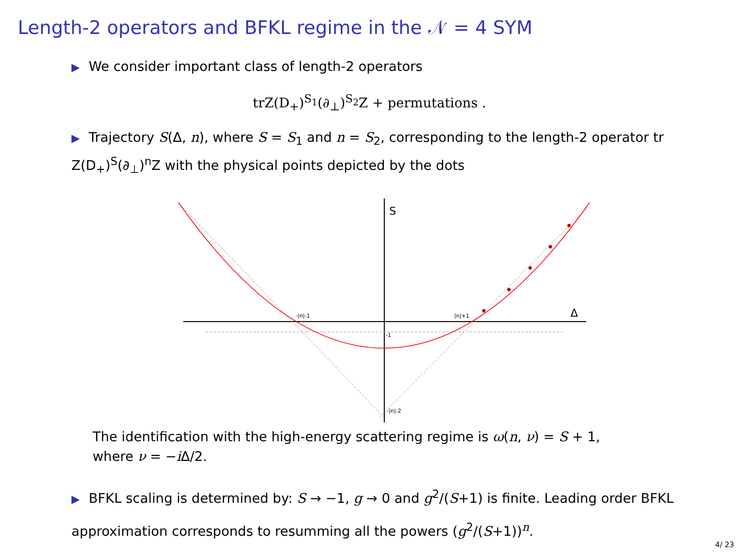Length-2 operators and BFKL regime in the 𝒩 = 4 SYM
▶ We consider important class of length-2 operators
trZ(D<sub>+</sub>)<sup>S<sub>1</sub></sup>(∂<sub>⊥</sub>)<sup>S<sub>2</sub></sup>Z + permutations .
▶ Trajectory S(Δ, n), where S = S<sub>1</sub> and n = S<sub>2</sub>, corresponding to the length-2 operator tr Z(D<sub>+</sub>)<sup>S</sup>(∂<sub>⊥</sub>)<sup>n</sup>Z with the physical points depicted by the dots
S
Δ
-|n|-1
|n|+1
-1
-|n|-2
The identification with the high-energy scattering regime is ω(n, ν) = S + 1,
where ν = −i Δ/2.
▶ BFKL scaling is determined by: S → −1, g → 0 and g<sup>2</sup>/(S+1) is finite. Leading order BFKL approximation corresponds to resumming all the powers (g<sup>2</sup>/(S+1))<sup>n</sup>.
4/ 23